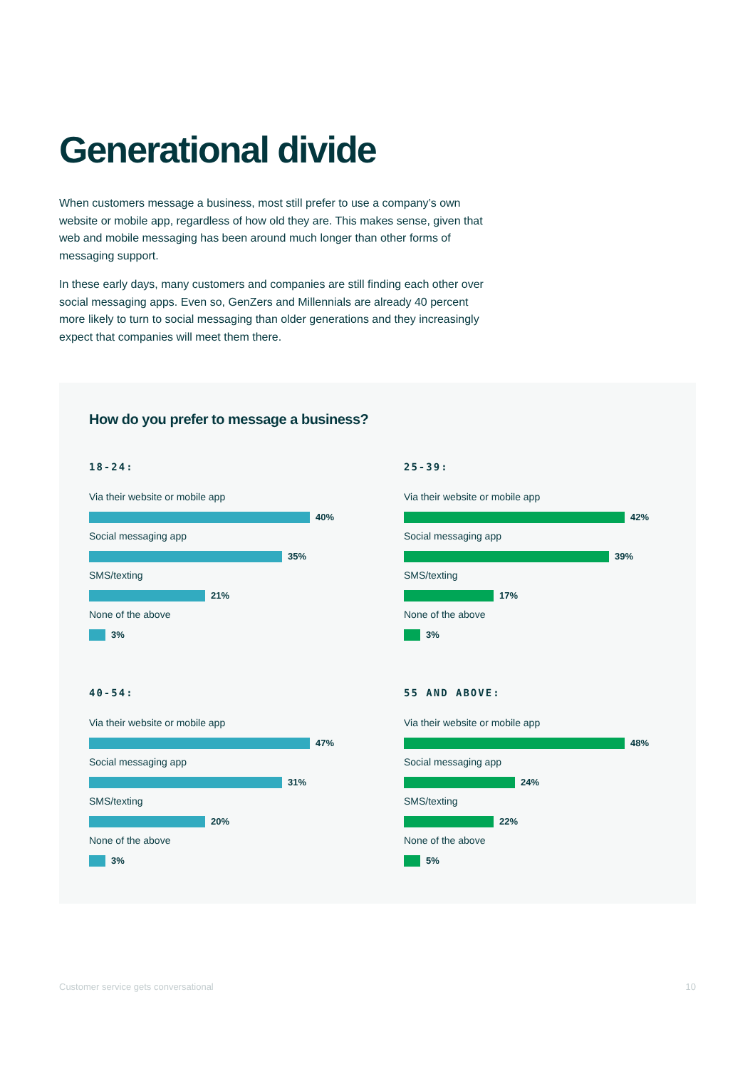Generational divide
When customers message a business, most still prefer to use a company’s own website or mobile app, regardless of how old they are. This makes sense, given that web and mobile messaging has been around much longer than other forms of messaging support.
In these early days, many customers and companies are still finding each other over social messaging apps. Even so, GenZers and Millennials are already 40 percent more likely to turn to social messaging than older generations and they increasingly expect that companies will meet them there.
How do you prefer to message a business?
18-24:
Via their website or mobile app
40%
Social messaging app
35%
SMS/texting
21%
None of the above
3%
25-39:
Via their website or mobile app
42%
Social messaging app
39%
SMS/texting
17%
None of the above
3%
40-54:
Via their website or mobile app
47%
Social messaging app
31%
SMS/texting
20%
None of the above
3%
55 AND ABOVE:
Via their website or mobile app
48%
Social messaging app
24%
SMS/texting
22%
None of the above
5%
Customer service gets conversational
10